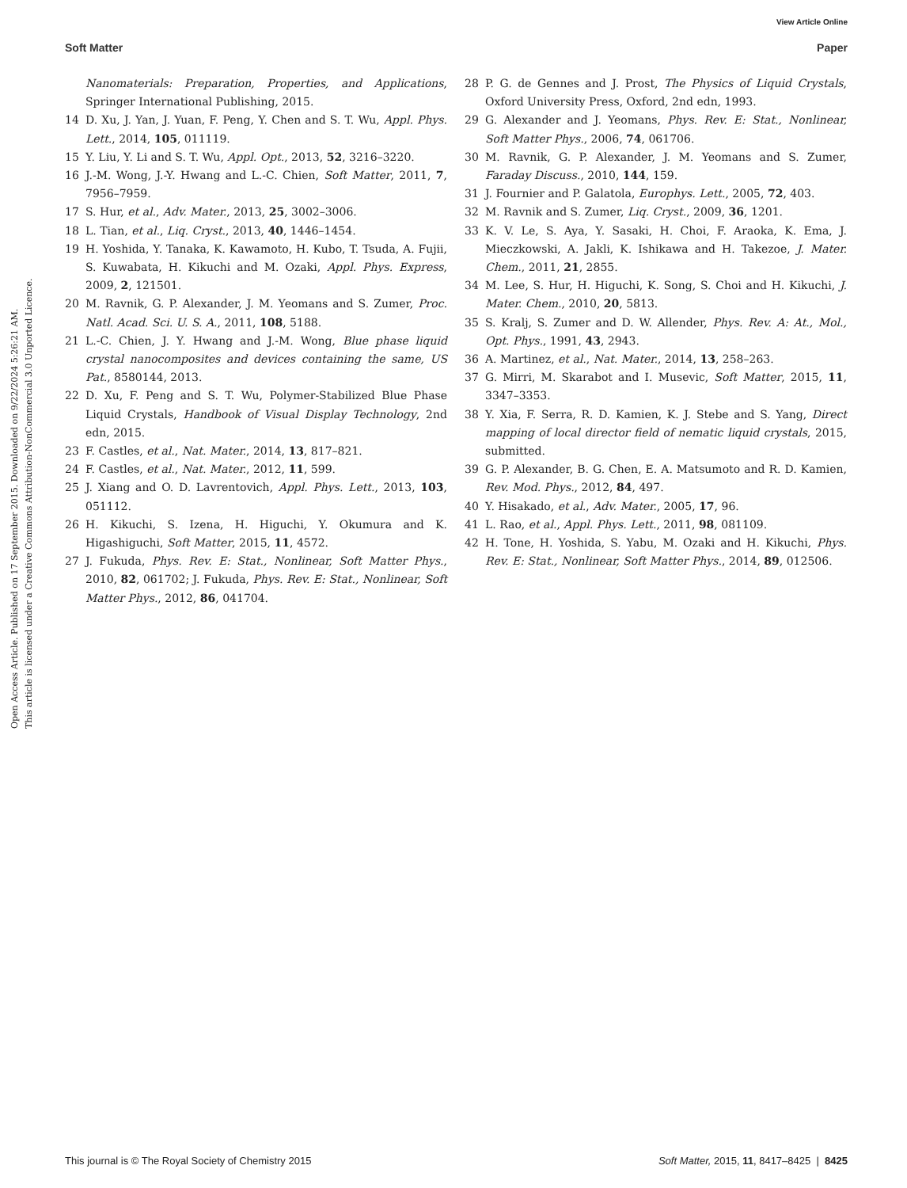View Article Online
Soft Matter Paper
Open Access Article. Published on 17 September 2015. Downloaded on 9/22/2024 5:26:21 AM.
This article is licensed under a Creative Commons Attribution-NonCommercial 3.0 Unported Licence.
Nanomaterials: Preparation, Properties, and Applications, Springer International Publishing, 2015.
14 D. Xu, J. Yan, J. Yuan, F. Peng, Y. Chen and S. T. Wu, Appl. Phys. Lett., 2014, 105, 011119.
15 Y. Liu, Y. Li and S. T. Wu, Appl. Opt., 2013, 52, 3216–3220.
16 J.-M. Wong, J.-Y. Hwang and L.-C. Chien, Soft Matter, 2011, 7, 7956–7959.
17 S. Hur, et al., Adv. Mater., 2013, 25, 3002–3006.
18 L. Tian, et al., Liq. Cryst., 2013, 40, 1446–1454.
19 H. Yoshida, Y. Tanaka, K. Kawamoto, H. Kubo, T. Tsuda, A. Fujii, S. Kuwabata, H. Kikuchi and M. Ozaki, Appl. Phys. Express, 2009, 2, 121501.
20 M. Ravnik, G. P. Alexander, J. M. Yeomans and S. Zumer, Proc. Natl. Acad. Sci. U. S. A., 2011, 108, 5188.
21 L.-C. Chien, J. Y. Hwang and J.-M. Wong, Blue phase liquid crystal nanocomposites and devices containing the same, US Pat., 8580144, 2013.
22 D. Xu, F. Peng and S. T. Wu, Polymer-Stabilized Blue Phase Liquid Crystals, Handbook of Visual Display Technology, 2nd edn, 2015.
23 F. Castles, et al., Nat. Mater., 2014, 13, 817–821.
24 F. Castles, et al., Nat. Mater., 2012, 11, 599.
25 J. Xiang and O. D. Lavrentovich, Appl. Phys. Lett., 2013, 103, 051112.
26 H. Kikuchi, S. Izena, H. Higuchi, Y. Okumura and K. Higashiguchi, Soft Matter, 2015, 11, 4572.
27 J. Fukuda, Phys. Rev. E: Stat., Nonlinear, Soft Matter Phys., 2010, 82, 061702; J. Fukuda, Phys. Rev. E: Stat., Nonlinear, Soft Matter Phys., 2012, 86, 041704.
28 P. G. de Gennes and J. Prost, The Physics of Liquid Crystals, Oxford University Press, Oxford, 2nd edn, 1993.
29 G. Alexander and J. Yeomans, Phys. Rev. E: Stat., Nonlinear, Soft Matter Phys., 2006, 74, 061706.
30 M. Ravnik, G. P. Alexander, J. M. Yeomans and S. Zumer, Faraday Discuss., 2010, 144, 159.
31 J. Fournier and P. Galatola, Europhys. Lett., 2005, 72, 403.
32 M. Ravnik and S. Zumer, Liq. Cryst., 2009, 36, 1201.
33 K. V. Le, S. Aya, Y. Sasaki, H. Choi, F. Araoka, K. Ema, J. Mieczkowski, A. Jakli, K. Ishikawa and H. Takezoe, J. Mater. Chem., 2011, 21, 2855.
34 M. Lee, S. Hur, H. Higuchi, K. Song, S. Choi and H. Kikuchi, J. Mater. Chem., 2010, 20, 5813.
35 S. Kralj, S. Zumer and D. W. Allender, Phys. Rev. A: At., Mol., Opt. Phys., 1991, 43, 2943.
36 A. Martinez, et al., Nat. Mater., 2014, 13, 258–263.
37 G. Mirri, M. Skarabot and I. Musevic, Soft Matter, 2015, 11, 3347–3353.
38 Y. Xia, F. Serra, R. D. Kamien, K. J. Stebe and S. Yang, Direct mapping of local director field of nematic liquid crystals, 2015, submitted.
39 G. P. Alexander, B. G. Chen, E. A. Matsumoto and R. D. Kamien, Rev. Mod. Phys., 2012, 84, 497.
40 Y. Hisakado, et al., Adv. Mater., 2005, 17, 96.
41 L. Rao, et al., Appl. Phys. Lett., 2011, 98, 081109.
42 H. Tone, H. Yoshida, S. Yabu, M. Ozaki and H. Kikuchi, Phys. Rev. E: Stat., Nonlinear, Soft Matter Phys., 2014, 89, 012506.
This journal is © The Royal Society of Chemistry 2015 Soft Matter, 2015, 11, 8417–8425 | 8425